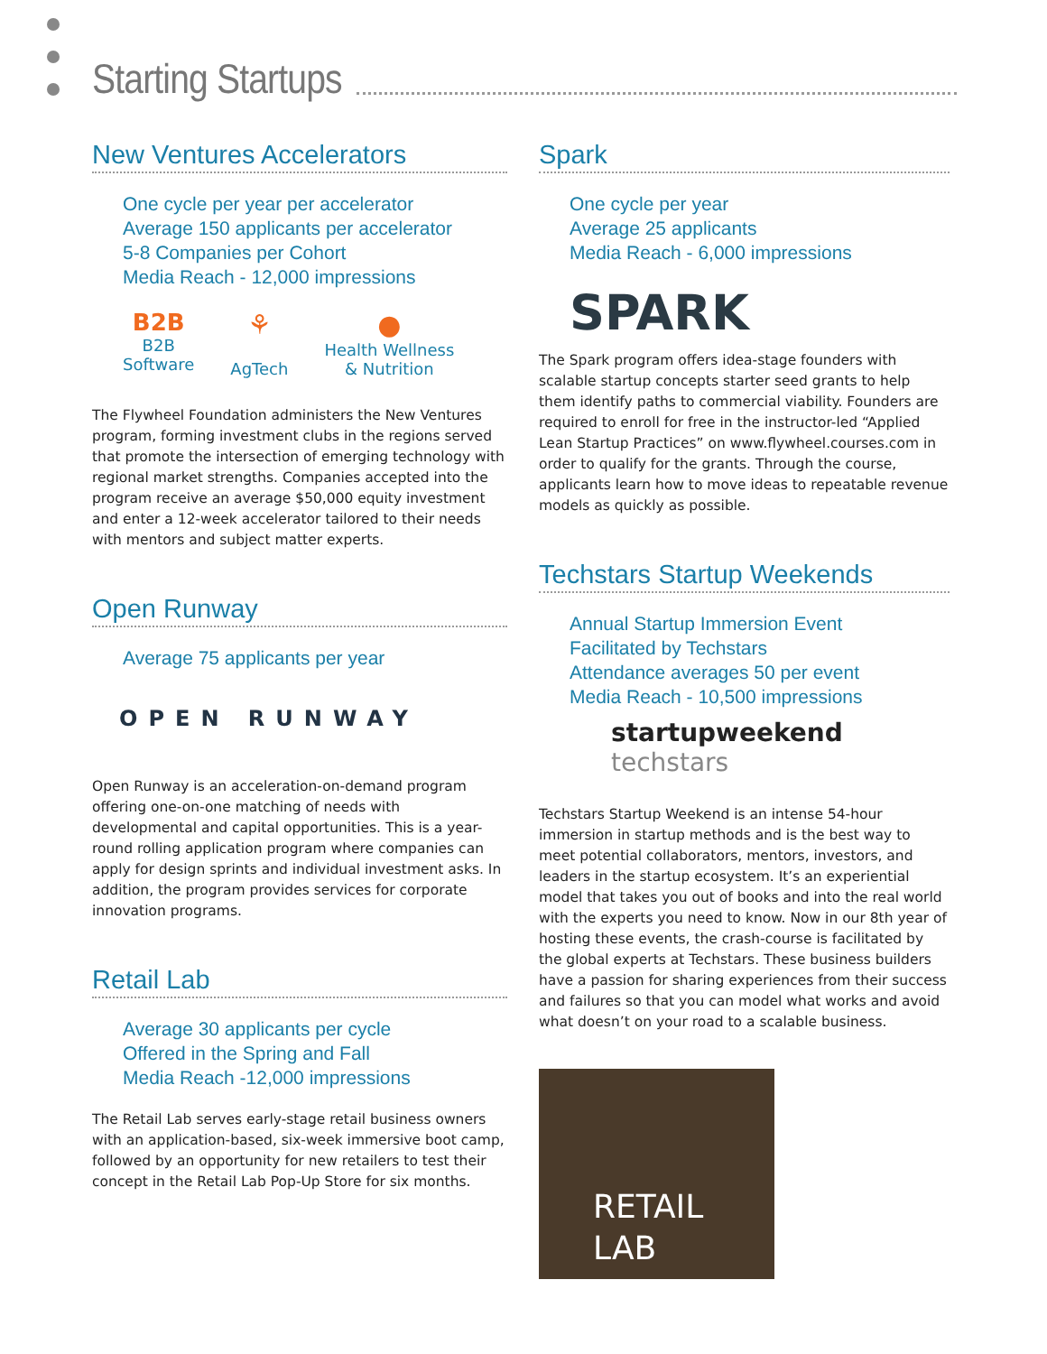Starting Startups
New Ventures Accelerators
One cycle per year per accelerator
Average 150 applicants per accelerator
5-8 Companies per Cohort
Media Reach - 12,000 impressions
B2B
B2B
Software
⚘
AgTech
●
Health Wellness
& Nutrition
The Flywheel Foundation administers the New Ventures program, forming investment clubs in the regions served that promote the intersection of emerging technology with regional market strengths. Companies accepted into the program receive an average $50,000 equity investment and enter a 12-week accelerator tailored to their needs with mentors and subject matter experts.
Open Runway
Average 75 applicants per year
OPEN RUNWAY
Open Runway is an acceleration-on-demand program offering one-on-one matching of needs with developmental and capital opportunities. This is a year-round rolling application program where companies can apply for design sprints and individual investment asks. In addition, the program provides services for corporate innovation programs.
Retail Lab
Average 30 applicants per cycle
Offered in the Spring and Fall
Media Reach -12,000 impressions
The Retail Lab serves early-stage retail business owners with an application-based, six-week immersive boot camp, followed by an opportunity for new retailers to test their concept in the Retail Lab Pop-Up Store for six months.
Spark
One cycle per year
Average 25 applicants
Media Reach - 6,000 impressions
SPARK
The Spark program offers idea-stage founders with scalable startup concepts starter seed grants to help them identify paths to commercial viability. Founders are required to enroll for free in the instructor-led “Applied Lean Startup Practices” on www.flywheel.courses.com in order to qualify for the grants. Through the course, applicants learn how to move ideas to repeatable revenue models as quickly as possible.
Techstars Startup Weekends
Annual Startup Immersion Event
Facilitated by Techstars
Attendance averages 50 per event
Media Reach - 10,500 impressions
startupweekend techstars
Techstars Startup Weekend is an intense 54-hour immersion in startup methods and is the best way to meet potential collaborators, mentors, investors, and leaders in the startup ecosystem. It’s an experiential model that takes you out of books and into the real world with the experts you need to know. Now in our 8th year of hosting these events, the crash-course is facilitated by the global experts at Techstars. These business builders have a passion for sharing experiences from their success and failures so that you can model what works and avoid what doesn’t on your road to a scalable business.
RETAIL
LAB